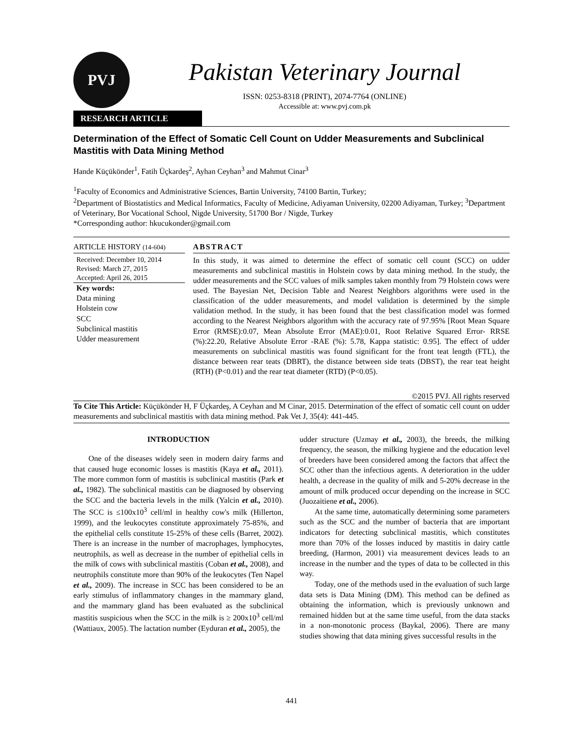PVJ
Pakistan Veterinary Journal
ISSN: 0253-8318 (PRINT), 2074-7764 (ONLINE)
Accessible at: www.pvj.com.pk
RESEARCH ARTICLE
Determination of the Effect of Somatic Cell Count on Udder Measurements and Subclinical Mastitis with Data Mining Method
Hande Küçükönder<sup>1</sup>, Fatih Üçkardeş<sup>2</sup>, Ayhan Ceyhan<sup>3</sup> and Mahmut Cinar<sup>3</sup>
<sup>1</sup> Faculty of Economics and Administrative Sciences, Bartin University, 74100 Bartin, Turkey;
<sup>2</sup> Department of Biostatistics and Medical Informatics, Faculty of Medicine, Adiyaman University, 02200 Adiyaman, Turkey; <sup>3</sup>Department of Veterinary, Bor Vocational School, Nigde University, 51700 Bor / Nigde, Turkey
*Corresponding author: hkucukonder@gmail.com
ARTICLE HISTORY (14-604)
Received: December 10, 2014
Revised: March 27, 2015
Accepted: April 26, 2015
Key words:
Data mining
Holstein cow
SCC
Subclinical mastitis
Udder measurement
ABSTRACT
In this study, it was aimed to determine the effect of somatic cell count (SCC) on udder measurements and subclinical mastitis in Holstein cows by data mining method. In the study, the udder measurements and the SCC values of milk samples taken monthly from 79 Holstein cows were used. The Bayesian Net, Decision Table and Nearest Neighbors algorithms were used in the classification of the udder measurements, and model validation is determined by the simple validation method. In the study, it has been found that the best classification model was formed according to the Nearest Neighbors algorithm with the accuracy rate of 97.95% [Root Mean Square Error (RMSE):0.07, Mean Absolute Error (MAE):0.01, Root Relative Squared Error- RRSE (%):22.20, Relative Absolute Error -RAE (%): 5.78, Kappa statistic: 0.95]. The effect of udder measurements on subclinical mastitis was found significant for the front teat length (FTL), the distance between rear teats (DBRT), the distance between side teats (DBST), the rear teat height (RTH) (P<0.01) and the rear teat diameter (RTD) (P<0.05).
©2015 PVJ. All rights reserved
To Cite This Article: Küçükönder H, F Üçkardeş, A Ceyhan and M Cinar, 2015. Determination of the effect of somatic cell count on udder measurements and subclinical mastitis with data mining method. Pak Vet J, 35(4): 441-445.
INTRODUCTION
One of the diseases widely seen in modern dairy farms and that caused huge economic losses is mastitis (Kaya et al., 2011). The more common form of mastitis is subclinical mastitis (Park et al., 1982). The subclinical mastitis can be diagnosed by observing the SCC and the bacteria levels in the milk (Yalcin et al., 2010). The SCC is ≤100x10<sup>3</sup> cell/ml in healthy cow's milk (Hillerton, 1999), and the leukocytes constitute approximately 75-85%, and the epithelial cells constitute 15-25% of these cells (Barret, 2002). There is an increase in the number of macrophages, lymphocytes, neutrophils, as well as decrease in the number of epithelial cells in the milk of cows with subclinical mastitis (Coban et al., 2008), and neutrophils constitute more than 90% of the leukocytes (Ten Napel et al., 2009). The increase in SCC has been considered to be an early stimulus of inflammatory changes in the mammary gland, and the mammary gland has been evaluated as the subclinical mastitis suspicious when the SCC in the milk is ≥ 200x10<sup>3</sup> cell/ml (Wattiaux, 2005). The lactation number (Eyduran et al., 2005), the
udder structure (Uzmay et al., 2003), the breeds, the milking frequency, the season, the milking hygiene and the education level of breeders have been considered among the factors that affect the SCC other than the infectious agents. A deterioration in the udder health, a decrease in the quality of milk and 5-20% decrease in the amount of milk produced occur depending on the increase in SCC (Juozaitiene et al., 2006).
At the same time, automatically determining some parameters such as the SCC and the number of bacteria that are important indicators for detecting subclinical mastitis, which constitutes more than 70% of the losses induced by mastitis in dairy cattle breeding, (Harmon, 2001) via measurement devices leads to an increase in the number and the types of data to be collected in this way.
Today, one of the methods used in the evaluation of such large data sets is Data Mining (DM). This method can be defined as obtaining the information, which is previously unknown and remained hidden but at the same time useful, from the data stacks in a non-monotonic process (Baykal, 2006). There are many studies showing that data mining gives successful results in the
441